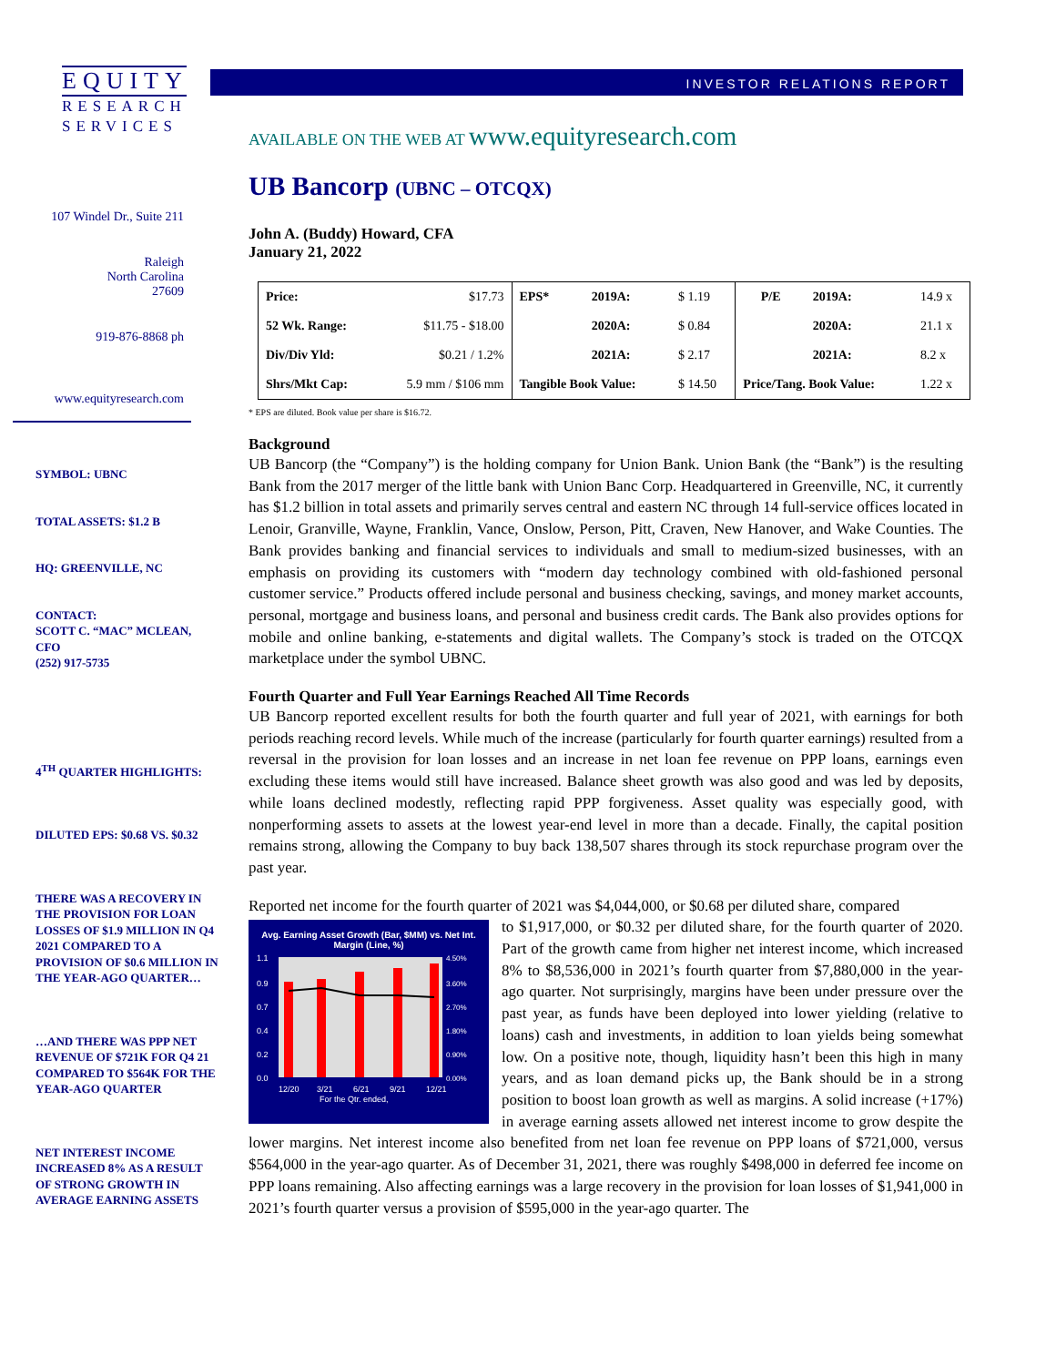EQUITY
RESEARCH
SERVICES
107 Windel Dr., Suite 211
Raleigh
North Carolina
27609
919-876-8868 ph
www.equityresearch.com
SYMBOL: UBNC
TOTAL ASSETS: $1.2 B
HQ: GREENVILLE, NC
CONTACT:
SCOTT C. “MAC” MCLEAN,
CFO
(252) 917-5735
4<sup>TH</sup> QUARTER HIGHLIGHTS:
DILUTED EPS: $0.68 VS. $0.32
THERE WAS A RECOVERY IN THE PROVISION FOR LOAN LOSSES OF $1.9 MILLION IN Q4 2021 COMPARED TO A PROVISION OF $0.6 MILLION IN THE YEAR-AGO QUARTER…
…AND THERE WAS PPP NET REVENUE OF $721K FOR Q4 21 COMPARED TO $564K FOR THE YEAR-AGO QUARTER
NET INTEREST INCOME INCREASED 8% AS A RESULT OF STRONG GROWTH IN AVERAGE EARNING ASSETS
INVESTOR RELATIONS REPORT
AVAILABLE ON THE WEB AT www.equityresearch.com
UB Bancorp (UBNC – OTCQX)
John A. (Buddy) Howard, CFA
January 21, 2022
| Price: | $17.73 | EPS* | 2019A: | $ 1.19 | P/E | 2019A: | 14.9 x |
| 52 Wk. Range: | $11.75 - $18.00 | | 2020A: | $ 0.84 | | 2020A: | 21.1 x |
| Div/Div Yld: | $0.21 / 1.2% | | 2021A: | $ 2.17 | | 2021A: | 8.2 x |
| Shrs/Mkt Cap: | 5.9 mm / $106 mm | Tangible Book Value: | | $ 14.50 | Price/Tang. Book Value: | | 1.22 x |
* EPS are diluted. Book value per share is $16.72.
Background
UB Bancorp (the “Company”) is the holding company for Union Bank. Union Bank (the “Bank”) is the resulting Bank from the 2017 merger of the little bank with Union Banc Corp. Headquartered in Greenville, NC, it currently has $1.2 billion in total assets and primarily serves central and eastern NC through 14 full-service offices located in Lenoir, Granville, Wayne, Franklin, Vance, Onslow, Person, Pitt, Craven, New Hanover, and Wake Counties. The Bank provides banking and financial services to individuals and small to medium-sized businesses, with an emphasis on providing its customers with “modern day technology combined with old-fashioned personal customer service.” Products offered include personal and business checking, savings, and money market accounts, personal, mortgage and business loans, and personal and business credit cards. The Bank also provides options for mobile and online banking, e-statements and digital wallets. The Company’s stock is traded on the OTCQX marketplace under the symbol UBNC.
Fourth Quarter and Full Year Earnings Reached All Time Records
UB Bancorp reported excellent results for both the fourth quarter and full year of 2021, with earnings for both periods reaching record levels. While much of the increase (particularly for fourth quarter earnings) resulted from a reversal in the provision for loan losses and an increase in net loan fee revenue on PPP loans, earnings even excluding these items would still have increased. Balance sheet growth was also good and was led by deposits, while loans declined modestly, reflecting rapid PPP forgiveness. Asset quality was especially good, with nonperforming assets to assets at the lowest year-end level in more than a decade. Finally, the capital position remains strong, allowing the Company to buy back 138,507 shares through its stock repurchase program over the past year.
Reported net income for the fourth quarter of 2021 was $4,044,000, or $0.68 per diluted share, compared
Avg. Earning Asset Growth (Bar, $MM) vs. Net Int. Margin (Line, %)
1.1
0.9
0.7
0.4
0.2
0.0
4.50%
3.60%
2.70%
1.80%
0.90%
0.00%
12/20
3/21
6/21
9/21
12/21
For the Qtr. ended,
to $1,917,000, or $0.32 per diluted share, for the fourth quarter of 2020. Part of the growth came from higher net interest income, which increased 8% to $8,536,000 in 2021’s fourth quarter from $7,880,000 in the year-ago quarter. Not surprisingly, margins have been under pressure over the past year, as funds have been deployed into lower yielding (relative to loans) cash and investments, in addition to loan yields being somewhat low. On a positive note, though, liquidity hasn’t been this high in many years, and as loan demand picks up, the Bank should be in a strong position to boost loan growth as well as margins. A solid increase (+17%) in average earning assets allowed net interest income to grow despite the lower margins. Net interest income also benefited from net loan fee revenue on PPP loans of $721,000, versus $564,000 in the year-ago quarter. As of December 31, 2021, there was roughly $498,000 in deferred fee income on PPP loans remaining. Also affecting earnings was a large recovery in the provision for loan losses of $1,941,000 in 2021’s fourth quarter versus a provision of $595,000 in the year-ago quarter. The